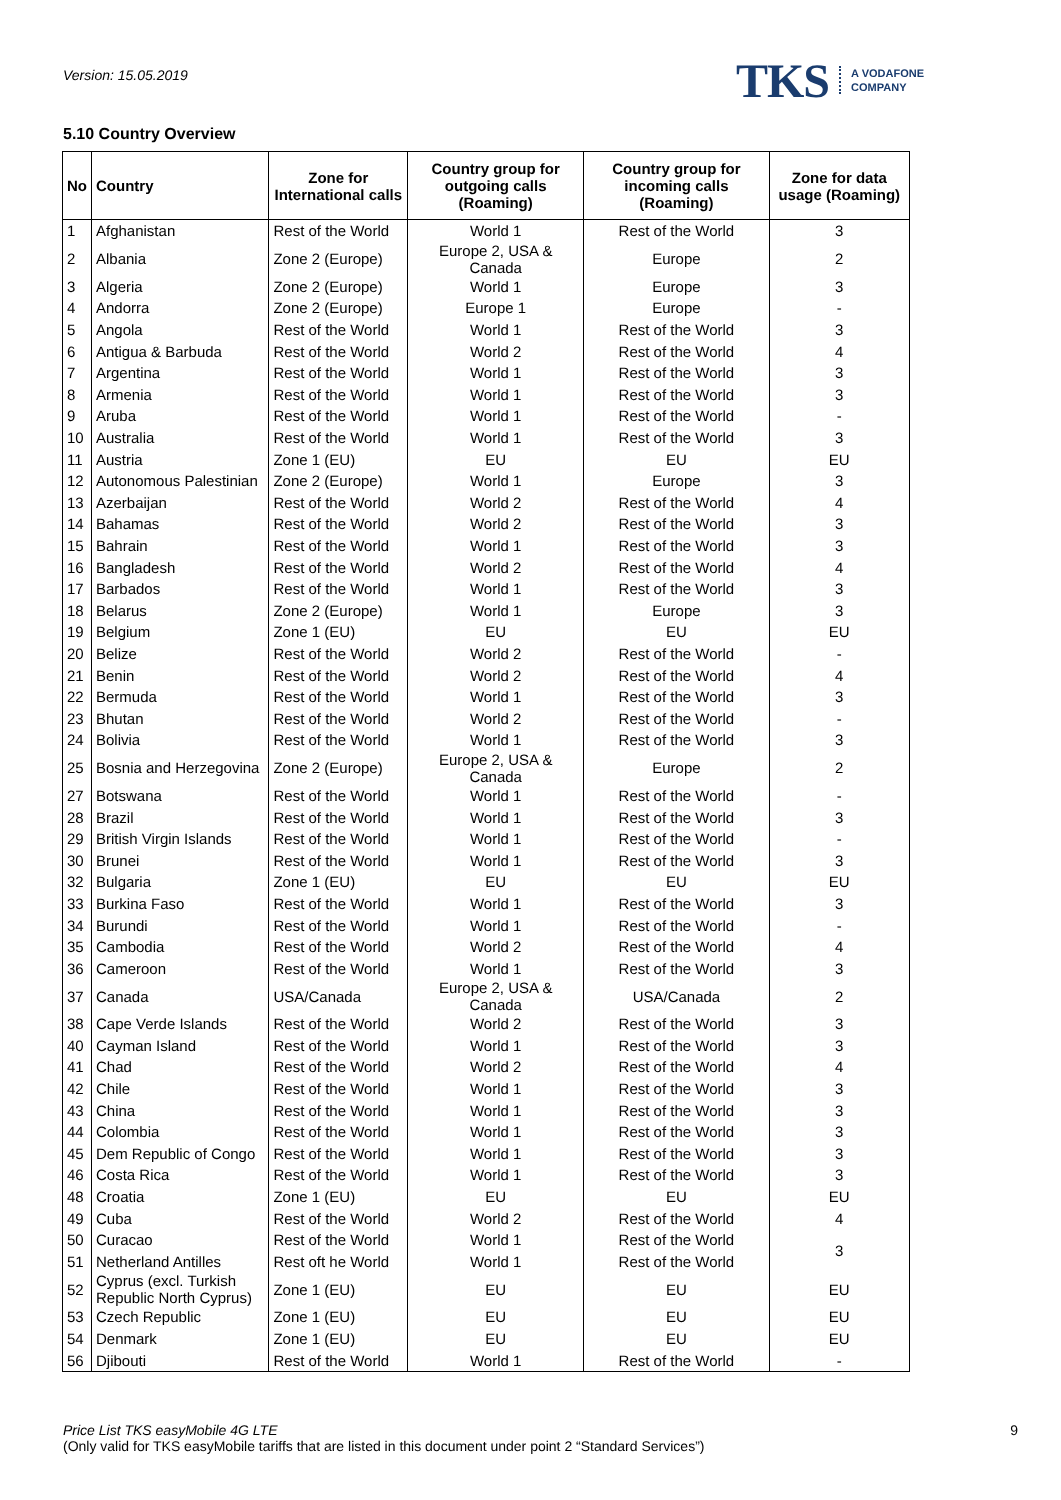Version: 15.05.2019
TKS A VODAFONE
COMPANY
5.10 Country Overview
| No | Country | Zone for International calls | Country group for outgoing calls (Roaming) | Country group for incoming calls (Roaming) | Zone for data usage (Roaming) |
| --- | --- | --- | --- | --- | --- |
| 1 | Afghanistan | Rest of the World | World 1 | Rest of the World | 3 |
| 2 | Albania | Zone 2 (Europe) | Europe 2, USA & Canada | Europe | 2 |
| 3 | Algeria | Zone 2 (Europe) | World 1 | Europe | 3 |
| 4 | Andorra | Zone 2 (Europe) | Europe 1 | Europe | - |
| 5 | Angola | Rest of the World | World 1 | Rest of the World | 3 |
| 6 | Antigua & Barbuda | Rest of the World | World 2 | Rest of the World | 4 |
| 7 | Argentina | Rest of the World | World 1 | Rest of the World | 3 |
| 8 | Armenia | Rest of the World | World 1 | Rest of the World | 3 |
| 9 | Aruba | Rest of the World | World 1 | Rest of the World | - |
| 10 | Australia | Rest of the World | World 1 | Rest of the World | 3 |
| 11 | Austria | Zone 1 (EU) | EU | EU | EU |
| 12 | Autonomous Palestinian | Zone 2 (Europe) | World 1 | Europe | 3 |
| 13 | Azerbaijan | Rest of the World | World 2 | Rest of the World | 4 |
| 14 | Bahamas | Rest of the World | World 2 | Rest of the World | 3 |
| 15 | Bahrain | Rest of the World | World 1 | Rest of the World | 3 |
| 16 | Bangladesh | Rest of the World | World 2 | Rest of the World | 4 |
| 17 | Barbados | Rest of the World | World 1 | Rest of the World | 3 |
| 18 | Belarus | Zone 2 (Europe) | World 1 | Europe | 3 |
| 19 | Belgium | Zone 1 (EU) | EU | EU | EU |
| 20 | Belize | Rest of the World | World 2 | Rest of the World | - |
| 21 | Benin | Rest of the World | World 2 | Rest of the World | 4 |
| 22 | Bermuda | Rest of the World | World 1 | Rest of the World | 3 |
| 23 | Bhutan | Rest of the World | World 2 | Rest of the World | - |
| 24 | Bolivia | Rest of the World | World 1 | Rest of the World | 3 |
| 25 | Bosnia and Herzegovina | Zone 2 (Europe) | Europe 2, USA & Canada | Europe | 2 |
| 27 | Botswana | Rest of the World | World 1 | Rest of the World | - |
| 28 | Brazil | Rest of the World | World 1 | Rest of the World | 3 |
| 29 | British Virgin Islands | Rest of the World | World 1 | Rest of the World | - |
| 30 | Brunei | Rest of the World | World 1 | Rest of the World | 3 |
| 32 | Bulgaria | Zone 1 (EU) | EU | EU | EU |
| 33 | Burkina Faso | Rest of the World | World 1 | Rest of the World | 3 |
| 34 | Burundi | Rest of the World | World 1 | Rest of the World | - |
| 35 | Cambodia | Rest of the World | World 2 | Rest of the World | 4 |
| 36 | Cameroon | Rest of the World | World 1 | Rest of the World | 3 |
| 37 | Canada | USA/Canada | Europe 2, USA & Canada | USA/Canada | 2 |
| 38 | Cape Verde Islands | Rest of the World | World 2 | Rest of the World | 3 |
| 40 | Cayman Island | Rest of the World | World 1 | Rest of the World | 3 |
| 41 | Chad | Rest of the World | World 2 | Rest of the World | 4 |
| 42 | Chile | Rest of the World | World 1 | Rest of the World | 3 |
| 43 | China | Rest of the World | World 1 | Rest of the World | 3 |
| 44 | Colombia | Rest of the World | World 1 | Rest of the World | 3 |
| 45 | Dem Republic of Congo | Rest of the World | World 1 | Rest of the World | 3 |
| 46 | Costa Rica | Rest of the World | World 1 | Rest of the World | 3 |
| 48 | Croatia | Zone 1 (EU) | EU | EU | EU |
| 49 | Cuba | Rest of the World | World 2 | Rest of the World | 4 |
| 50 | Curacao | Rest of the World | World 1 | Rest of the World | 3 |
| 51 | Netherland Antilles | Rest oft he World | World 1 | Rest of the World | |
| 52 | Cyprus (excl. Turkish Republic North Cyprus) | Zone 1 (EU) | EU | EU | EU |
| 53 | Czech Republic | Zone 1 (EU) | EU | EU | EU |
| 54 | Denmark | Zone 1 (EU) | EU | EU | EU |
| 56 | Djibouti | Rest of the World | World 1 | Rest of the World | - |
Price List TKS easyMobile 4G LTE
(Only valid for TKS easyMobile tariffs that are listed in this document under point 2 “Standard Services”)
9